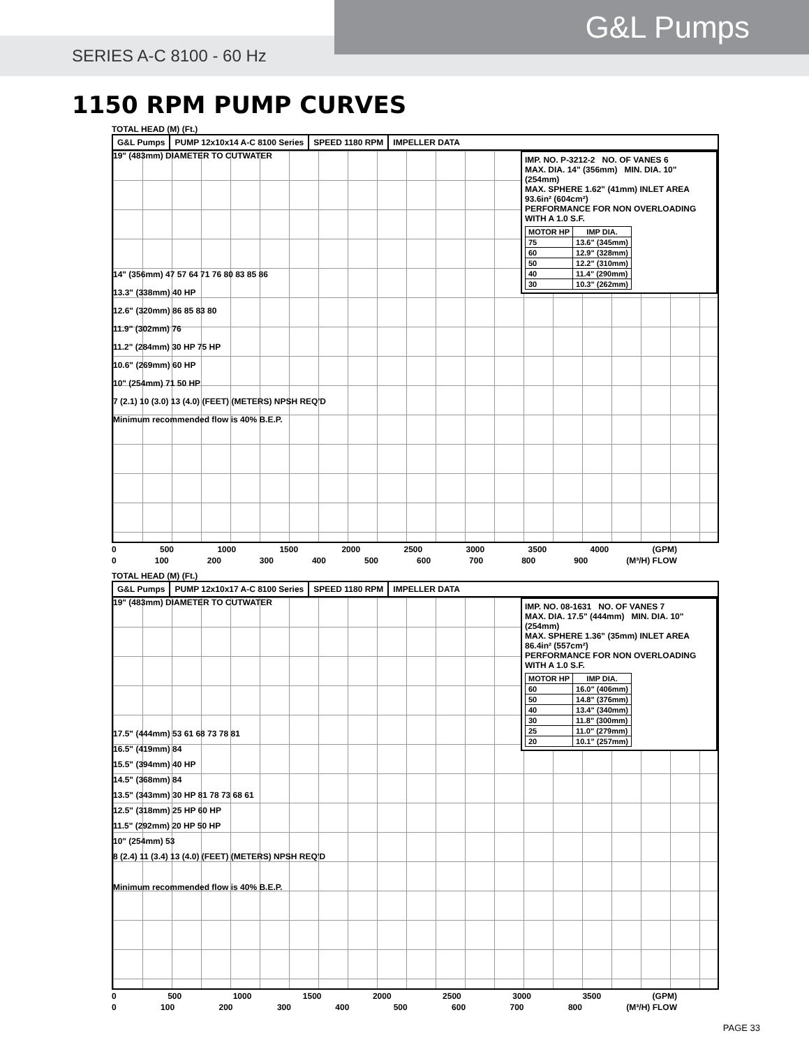G&L Pumps
SERIES A-C 8100 - 60 Hz
1150 RPM PUMP CURVES
TOTAL HEAD (M) (Ft.)
G&L Pumps PUMP 12x10x14 A-C 8100 Series SPEED 1180 RPM IMPELLER DATA
19" (483mm) DIAMETER TO CUTWATER
IMP. NO. P-3212-2 NO. OF VANES 6
MAX. DIA. 14" (356mm) MIN. DIA. 10" (254mm)
MAX. SPHERE 1.62" (41mm) INLET AREA 93.6in² (604cm²)
PERFORMANCE FOR NON OVERLOADING WITH A 1.0 S.F.
| MOTOR HP | IMP DIA. |
| --- | --- |
| 75 | 13.6" (345mm) |
| 60 | 12.9" (328mm) |
| 50 | 12.2" (310mm) |
| 40 | 11.4" (290mm) |
| 30 | 10.3" (262mm) |
14" (356mm) 47 57 64 71 76 80 83 85 86
13.3" (338mm) 40 HP
12.6" (320mm) 86 85 83 80
11.9" (302mm) 76
11.2" (284mm) 30 HP 75 HP
10.6" (269mm) 60 HP
10" (254mm) 71 50 HP
7 (2.1) 10 (3.0) 13 (4.0) (FEET) (METERS) NPSH REQ'D
Minimum recommended flow is 40% B.E.P.
0 500 1000 1500 2000 2500 3000 3500 4000 (GPM)
0 100 200 300 400 500 600 700 800 900 (M³/H) FLOW
TOTAL HEAD (M) (Ft.)
G&L Pumps PUMP 12x10x17 A-C 8100 Series SPEED 1180 RPM IMPELLER DATA
19" (483mm) DIAMETER TO CUTWATER
IMP. NO. 08-1631 NO. OF VANES 7
MAX. DIA. 17.5" (444mm) MIN. DIA. 10" (254mm)
MAX. SPHERE 1.36" (35mm) INLET AREA 86.4in² (557cm²)
PERFORMANCE FOR NON OVERLOADING WITH A 1.0 S.F.
| MOTOR HP | IMP DIA. |
| --- | --- |
| 60 | 16.0" (406mm) |
| 50 | 14.8" (376mm) |
| 40 | 13.4" (340mm) |
| 30 | 11.8" (300mm) |
| 25 | 11.0" (279mm) |
| 20 | 10.1" (257mm) |
17.5" (444mm) 53 61 68 73 78 81
16.5" (419mm) 84
15.5" (394mm) 40 HP
14.5" (368mm) 84
13.5" (343mm) 30 HP 81 78 73 68 61
12.5" (318mm) 25 HP 60 HP
11.5" (292mm) 20 HP 50 HP
10" (254mm) 53
8 (2.4) 11 (3.4) 13 (4.0) (FEET) (METERS) NPSH REQ'D
Minimum recommended flow is 40% B.E.P.
0 500 1000 1500 2000 2500 3000 3500 (GPM)
0 100 200 300 400 500 600 700 800 (M³/H) FLOW
PAGE 33